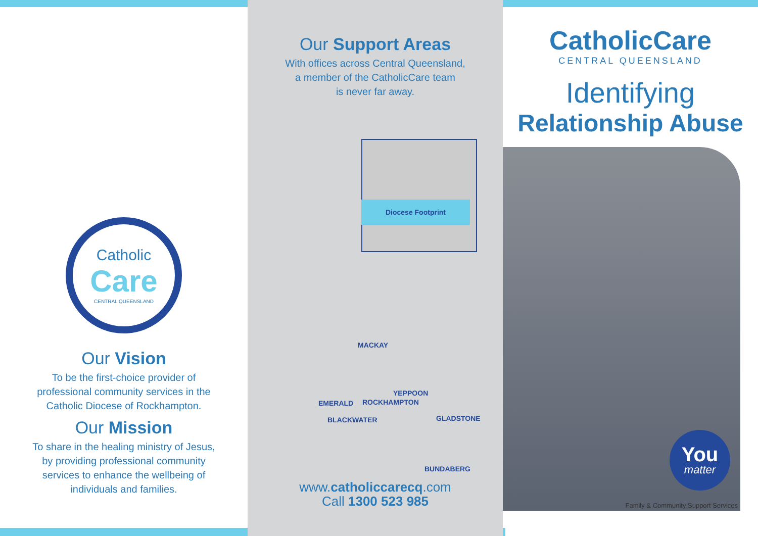Catholic
Care
CENTRAL QUEENSLAND
Our Vision
To be the first-choice provider of
professional community services in the
Catholic Diocese of Rockhampton.
Our Mission
To share in the healing ministry of Jesus,
by providing professional community
services to enhance the wellbeing of
individuals and families.
Our Support Areas
With offices across Central Queensland,
a member of the CatholicCare team
is never far away.
Diocese Footprint
MACKAY
YEPPOON
EMERALD ROCKHAMPTON
BLACKWATER GLADSTONE
BUNDABERG
www.catholiccarecq.com
Call 1300 523 985
CatholicCare
CENTRAL QUEENSLAND
Identifying
Relationship Abuse
You
matter
Family & Community Support Services